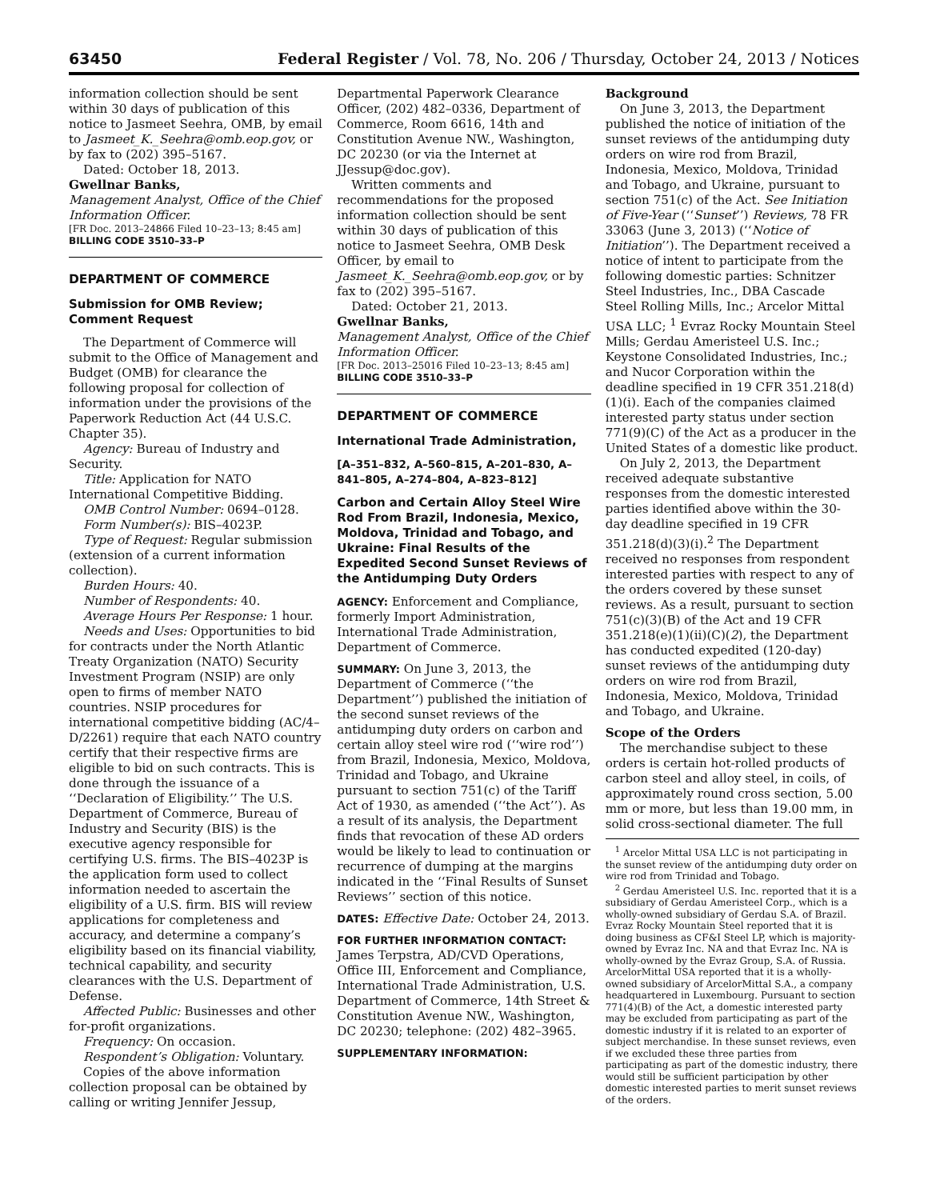63450 Federal Register / Vol. 78, No. 206 / Thursday, October 24, 2013 / Notices
information collection should be sent within 30 days of publication of this notice to Jasmeet Seehra, OMB, by email to Jasmeet_K._Seehra@omb.eop.gov, or by fax to (202) 395–5167.
Dated: October 18, 2013.
Gwellnar Banks,
Management Analyst, Office of the Chief Information Officer.
[FR Doc. 2013–24866 Filed 10–23–13; 8:45 am]
BILLING CODE 3510–33–P
DEPARTMENT OF COMMERCE
Submission for OMB Review; Comment Request
The Department of Commerce will submit to the Office of Management and Budget (OMB) for clearance the following proposal for collection of information under the provisions of the Paperwork Reduction Act (44 U.S.C. Chapter 35).
Agency: Bureau of Industry and Security.
Title: Application for NATO International Competitive Bidding.
OMB Control Number: 0694–0128.
Form Number(s): BIS–4023P.
Type of Request: Regular submission (extension of a current information collection).
Burden Hours: 40.
Number of Respondents: 40.
Average Hours Per Response: 1 hour.
Needs and Uses: Opportunities to bid for contracts under the North Atlantic Treaty Organization (NATO) Security Investment Program (NSIP) are only open to firms of member NATO countries. NSIP procedures for international competitive bidding (AC/4–D/2261) require that each NATO country certify that their respective firms are eligible to bid on such contracts. This is done through the issuance of a ‘‘Declaration of Eligibility.’’ The U.S. Department of Commerce, Bureau of Industry and Security (BIS) is the executive agency responsible for certifying U.S. firms. The BIS–4023P is the application form used to collect information needed to ascertain the eligibility of a U.S. firm. BIS will review applications for completeness and accuracy, and determine a company’s eligibility based on its financial viability, technical capability, and security clearances with the U.S. Department of Defense.
Affected Public: Businesses and other for-profit organizations.
Frequency: On occasion.
Respondent’s Obligation: Voluntary.
Copies of the above information collection proposal can be obtained by calling or writing Jennifer Jessup,
Departmental Paperwork Clearance Officer, (202) 482–0336, Department of Commerce, Room 6616, 14th and Constitution Avenue NW., Washington, DC 20230 (or via the Internet at JJessup@doc.gov).
Written comments and recommendations for the proposed information collection should be sent within 30 days of publication of this notice to Jasmeet Seehra, OMB Desk Officer, by email to Jasmeet_K._Seehra@omb.eop.gov, or by fax to (202) 395–5167.
Dated: October 21, 2013.
Gwellnar Banks,
Management Analyst, Office of the Chief Information Officer.
[FR Doc. 2013–25016 Filed 10–23–13; 8:45 am]
BILLING CODE 3510–33–P
DEPARTMENT OF COMMERCE
International Trade Administration,
[A–351–832, A–560–815, A–201–830, A–841–805, A–274–804, A–823–812]
Carbon and Certain Alloy Steel Wire Rod From Brazil, Indonesia, Mexico, Moldova, Trinidad and Tobago, and Ukraine: Final Results of the Expedited Second Sunset Reviews of the Antidumping Duty Orders
AGENCY: Enforcement and Compliance, formerly Import Administration, International Trade Administration, Department of Commerce.
SUMMARY: On June 3, 2013, the Department of Commerce (‘‘the Department’’) published the initiation of the second sunset reviews of the antidumping duty orders on carbon and certain alloy steel wire rod (‘‘wire rod’’) from Brazil, Indonesia, Mexico, Moldova, Trinidad and Tobago, and Ukraine pursuant to section 751(c) of the Tariff Act of 1930, as amended (‘‘the Act’’). As a result of its analysis, the Department finds that revocation of these AD orders would be likely to lead to continuation or recurrence of dumping at the margins indicated in the ‘‘Final Results of Sunset Reviews’’ section of this notice.
DATES: Effective Date: October 24, 2013.
FOR FURTHER INFORMATION CONTACT: James Terpstra, AD/CVD Operations, Office III, Enforcement and Compliance, International Trade Administration, U.S. Department of Commerce, 14th Street & Constitution Avenue NW., Washington, DC 20230; telephone: (202) 482–3965.
SUPPLEMENTARY INFORMATION:
Background
On June 3, 2013, the Department published the notice of initiation of the sunset reviews of the antidumping duty orders on wire rod from Brazil, Indonesia, Mexico, Moldova, Trinidad and Tobago, and Ukraine, pursuant to section 751(c) of the Act. See Initiation of Five-Year (‘‘Sunset’’) Reviews, 78 FR 33063 (June 3, 2013) (‘‘Notice of Initiation’’). The Department received a notice of intent to participate from the following domestic parties: Schnitzer Steel Industries, Inc., DBA Cascade Steel Rolling Mills, Inc.; Arcelor Mittal USA LLC; <sup>1</sup> Evraz Rocky Mountain Steel Mills; Gerdau Ameristeel U.S. Inc.; Keystone Consolidated Industries, Inc.; and Nucor Corporation within the deadline specified in 19 CFR 351.218(d)(1)(i). Each of the companies claimed interested party status under section 771(9)(C) of the Act as a producer in the United States of a domestic like product.
On July 2, 2013, the Department received adequate substantive responses from the domestic interested parties identified above within the 30-day deadline specified in 19 CFR 351.218(d)(3)(i).<sup>2</sup> The Department received no responses from respondent interested parties with respect to any of the orders covered by these sunset reviews. As a result, pursuant to section 751(c)(3)(B) of the Act and 19 CFR 351.218(e)(1)(ii)(C)(2), the Department has conducted expedited (120-day) sunset reviews of the antidumping duty orders on wire rod from Brazil, Indonesia, Mexico, Moldova, Trinidad and Tobago, and Ukraine.
Scope of the Orders
The merchandise subject to these orders is certain hot-rolled products of carbon steel and alloy steel, in coils, of approximately round cross section, 5.00 mm or more, but less than 19.00 mm, in solid cross-sectional diameter. The full
<sup>1</sup> Arcelor Mittal USA LLC is not participating in the sunset review of the antidumping duty order on wire rod from Trinidad and Tobago.
<sup>2</sup> Gerdau Ameristeel U.S. Inc. reported that it is a subsidiary of Gerdau Ameristeel Corp., which is a wholly-owned subsidiary of Gerdau S.A. of Brazil. Evraz Rocky Mountain Steel reported that it is doing business as CF&I Steel LP, which is majority-owned by Evraz Inc. NA and that Evraz Inc. NA is wholly-owned by the Evraz Group, S.A. of Russia. ArcelorMittal USA reported that it is a wholly-owned subsidiary of ArcelorMittal S.A., a company headquartered in Luxembourg. Pursuant to section 771(4)(B) of the Act, a domestic interested party may be excluded from participating as part of the domestic industry if it is related to an exporter of subject merchandise. In these sunset reviews, even if we excluded these three parties from participating as part of the domestic industry, there would still be sufficient participation by other domestic interested parties to merit sunset reviews of the orders.